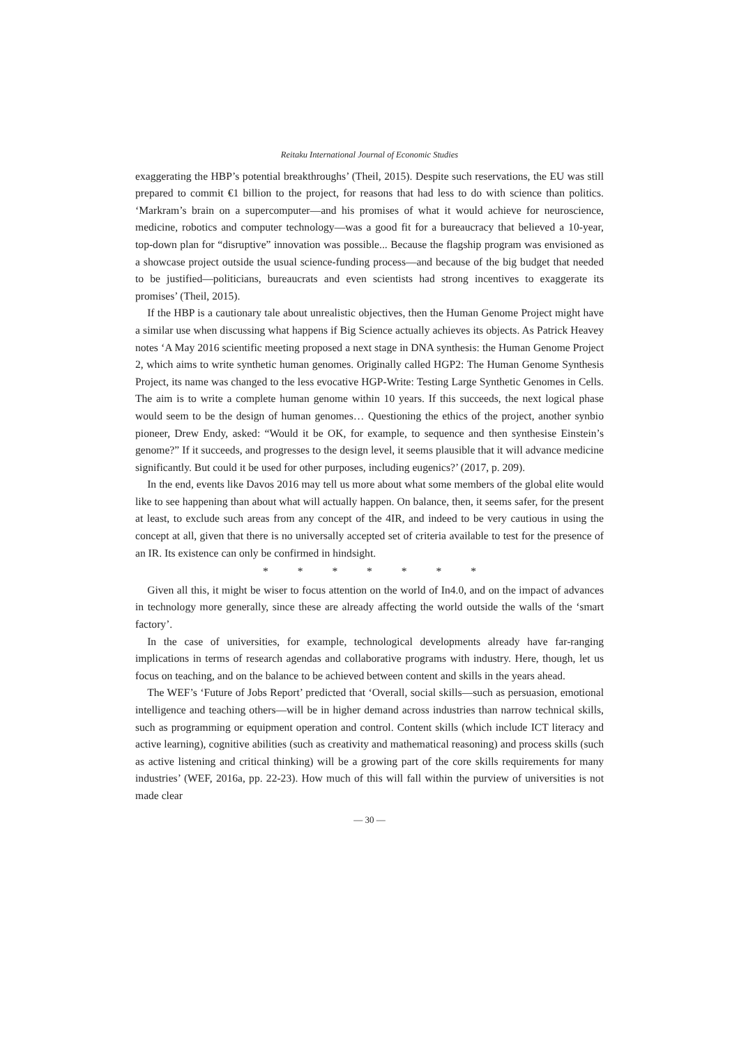Reitaku International Journal of Economic Studies
exaggerating the HBP’s potential breakthroughs’ (Theil, 2015). Despite such reservations, the EU was still prepared to commit €1 billion to the project, for reasons that had less to do with science than politics. ‘Markram’s brain on a supercomputer—and his promises of what it would achieve for neuroscience, medicine, robotics and computer technology—was a good fit for a bureaucracy that believed a 10-year, top-down plan for “disruptive” innovation was possible... Because the flagship program was envisioned as a showcase project outside the usual science-funding process—and because of the big budget that needed to be justified—politicians, bureaucrats and even scientists had strong incentives to exaggerate its promises’ (Theil, 2015).
If the HBP is a cautionary tale about unrealistic objectives, then the Human Genome Project might have a similar use when discussing what happens if Big Science actually achieves its objects. As Patrick Heavey notes ‘A May 2016 scientific meeting proposed a next stage in DNA synthesis: the Human Genome Project 2, which aims to write synthetic human genomes. Originally called HGP2: The Human Genome Synthesis Project, its name was changed to the less evocative HGP-Write: Testing Large Synthetic Genomes in Cells. The aim is to write a complete human genome within 10 years. If this succeeds, the next logical phase would seem to be the design of human genomes… Questioning the ethics of the project, another synbio pioneer, Drew Endy, asked: “Would it be OK, for example, to sequence and then synthesise Einstein’s genome?” If it succeeds, and progresses to the design level, it seems plausible that it will advance medicine significantly. But could it be used for other purposes, including eugenics?’ (2017, p. 209).
In the end, events like Davos 2016 may tell us more about what some members of the global elite would like to see happening than about what will actually happen. On balance, then, it seems safer, for the present at least, to exclude such areas from any concept of the 4IR, and indeed to be very cautious in using the concept at all, given that there is no universally accepted set of criteria available to test for the presence of an IR. Its existence can only be confirmed in hindsight.
* * * * * * *
Given all this, it might be wiser to focus attention on the world of In4.0, and on the impact of advances in technology more generally, since these are already affecting the world outside the walls of the ‘smart factory’.
In the case of universities, for example, technological developments already have far-ranging implications in terms of research agendas and collaborative programs with industry. Here, though, let us focus on teaching, and on the balance to be achieved between content and skills in the years ahead.
The WEF’s ‘Future of Jobs Report’ predicted that ‘Overall, social skills—such as persuasion, emotional intelligence and teaching others—will be in higher demand across industries than narrow technical skills, such as programming or equipment operation and control. Content skills (which include ICT literacy and active learning), cognitive abilities (such as creativity and mathematical reasoning) and process skills (such as active listening and critical thinking) will be a growing part of the core skills requirements for many industries’ (WEF, 2016a, pp. 22-23). How much of this will fall within the purview of universities is not made clear
— 30 —